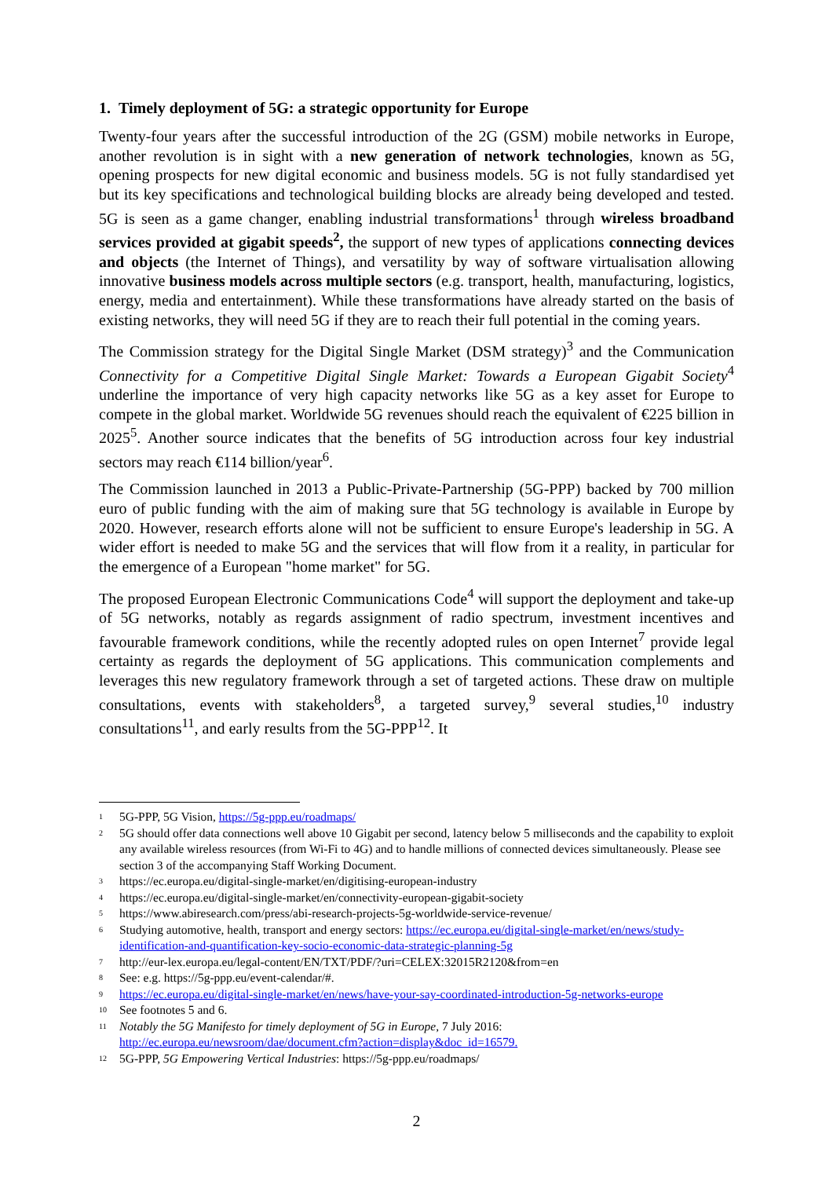1. Timely deployment of 5G: a strategic opportunity for Europe
Twenty-four years after the successful introduction of the 2G (GSM) mobile networks in Europe, another revolution is in sight with a new generation of network technologies, known as 5G, opening prospects for new digital economic and business models. 5G is not fully standardised yet but its key specifications and technological building blocks are already being developed and tested. 5G is seen as a game changer, enabling industrial transformations<sup>1</sup> through wireless broadband services provided at gigabit speeds<sup>2</sup>, the support of new types of applications connecting devices and objects (the Internet of Things), and versatility by way of software virtualisation allowing innovative business models across multiple sectors (e.g. transport, health, manufacturing, logistics, energy, media and entertainment). While these transformations have already started on the basis of existing networks, they will need 5G if they are to reach their full potential in the coming years.
The Commission strategy for the Digital Single Market (DSM strategy)<sup>3</sup> and the Communication Connectivity for a Competitive Digital Single Market: Towards a European Gigabit Society<sup>4</sup> underline the importance of very high capacity networks like 5G as a key asset for Europe to compete in the global market. Worldwide 5G revenues should reach the equivalent of €225 billion in 2025<sup>5</sup>. Another source indicates that the benefits of 5G introduction across four key industrial sectors may reach €114 billion/year<sup>6</sup>.
The Commission launched in 2013 a Public-Private-Partnership (5G-PPP) backed by 700 million euro of public funding with the aim of making sure that 5G technology is available in Europe by 2020. However, research efforts alone will not be sufficient to ensure Europe's leadership in 5G. A wider effort is needed to make 5G and the services that will flow from it a reality, in particular for the emergence of a European "home market" for 5G.
The proposed European Electronic Communications Code<sup>4</sup> will support the deployment and take-up of 5G networks, notably as regards assignment of radio spectrum, investment incentives and favourable framework conditions, while the recently adopted rules on open Internet<sup>7</sup> provide legal certainty as regards the deployment of 5G applications. This communication complements and leverages this new regulatory framework through a set of targeted actions. These draw on multiple consultations, events with stakeholders<sup>8</sup>, a targeted survey,<sup>9</sup> several studies,<sup>10</sup> industry consultations<sup>11</sup>, and early results from the 5G-PPP<sup>12</sup>. It
1 5G-PPP, 5G Vision, https://5g-ppp.eu/roadmaps/
2 5G should offer data connections well above 10 Gigabit per second, latency below 5 milliseconds and the capability to exploit any available wireless resources (from Wi-Fi to 4G) and to handle millions of connected devices simultaneously. Please see section 3 of the accompanying Staff Working Document.
3 https://ec.europa.eu/digital-single-market/en/digitising-european-industry
4 https://ec.europa.eu/digital-single-market/en/connectivity-european-gigabit-society
5 https://www.abiresearch.com/press/abi-research-projects-5g-worldwide-service-revenue/
6 Studying automotive, health, transport and energy sectors: https://ec.europa.eu/digital-single-market/en/news/study-identification-and-quantification-key-socio-economic-data-strategic-planning-5g
7 http://eur-lex.europa.eu/legal-content/EN/TXT/PDF/?uri=CELEX:32015R2120&from=en
8 See: e.g. https://5g-ppp.eu/event-calendar/#.
9 https://ec.europa.eu/digital-single-market/en/news/have-your-say-coordinated-introduction-5g-networks-europe
10 See footnotes 5 and 6.
11 Notably the 5G Manifesto for timely deployment of 5G in Europe, 7 July 2016: http://ec.europa.eu/newsroom/dae/document.cfm?action=display&doc_id=16579.
12 5G-PPP, 5G Empowering Vertical Industries: https://5g-ppp.eu/roadmaps/
2